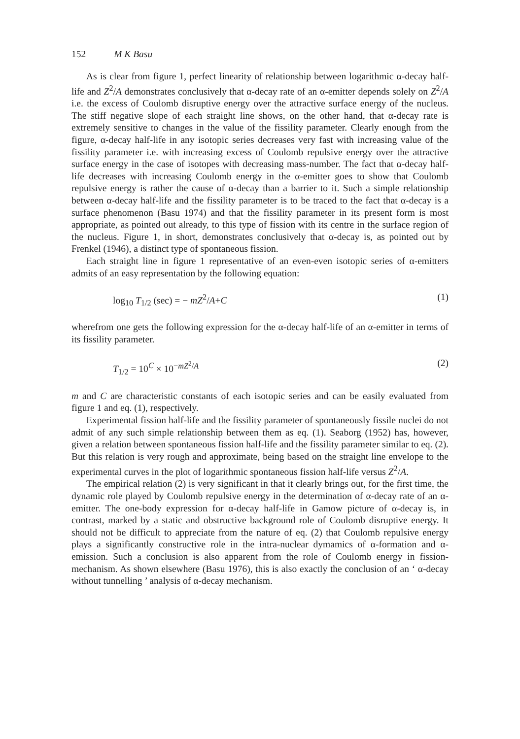152 M K Basu
As is clear from figure 1, perfect linearity of relationship between logarithmic α-decay half-life and Z<sup>2</sup>/A demonstrates conclusively that α-decay rate of an α-emitter depends solely on Z<sup>2</sup>/A i.e. the excess of Coulomb disruptive energy over the attractive surface energy of the nucleus. The stiff negative slope of each straight line shows, on the other hand, that α-decay rate is extremely sensitive to changes in the value of the fissility parameter. Clearly enough from the figure, α-decay half-life in any isotopic series decreases very fast with increasing value of the fissility parameter i.e. with increasing excess of Coulomb repulsive energy over the attractive surface energy in the case of isotopes with decreasing mass-number. The fact that α-decay half-life decreases with increasing Coulomb energy in the α-emitter goes to show that Coulomb repulsive energy is rather the cause of α-decay than a barrier to it. Such a simple relationship between α-decay half-life and the fissility parameter is to be traced to the fact that α-decay is a surface phenomenon (Basu 1974) and that the fissility parameter in its present form is most appropriate, as pointed out already, to this type of fission with its centre in the surface region of the nucleus. Figure 1, in short, demonstrates conclusively that α-decay is, as pointed out by Frenkel (1946), a distinct type of spontaneous fission.
Each straight line in figure 1 representative of an even-even isotopic series of α-emitters admits of an easy representation by the following equation:
log<sub>10</sub> T<sub>1/2</sub> (sec) = − mZ<sup>2</sup>/A+C (1)
wherefrom one gets the following expression for the α-decay half-life of an α-emitter in terms of its fissility parameter.
T<sub>1/2</sub> = 10<sup>C</sup> × 10<sup>−mZ<sup>2</sup>/A</sup> (2)
m and C are characteristic constants of each isotopic series and can be easily evaluated from figure 1 and eq. (1), respectively.
Experimental fission half-life and the fissility parameter of spontaneously fissile nuclei do not admit of any such simple relationship between them as eq. (1). Seaborg (1952) has, however, given a relation between spontaneous fission half-life and the fissility parameter similar to eq. (2). But this relation is very rough and approximate, being based on the straight line envelope to the experimental curves in the plot of logarithmic spontaneous fission half-life versus Z<sup>2</sup>/A.
The empirical relation (2) is very significant in that it clearly brings out, for the first time, the dynamic role played by Coulomb repulsive energy in the determination of α-decay rate of an α-emitter. The one-body expression for α-decay half-life in Gamow picture of α-decay is, in contrast, marked by a static and obstructive background role of Coulomb disruptive energy. It should not be difficult to appreciate from the nature of eq. (2) that Coulomb repulsive energy plays a significantly constructive role in the intra-nuclear dymamics of α-formation and α-emission. Such a conclusion is also apparent from the role of Coulomb energy in fission-mechanism. As shown elsewhere (Basu 1976), this is also exactly the conclusion of an ‘ α-decay without tunnelling ’ analysis of α-decay mechanism.